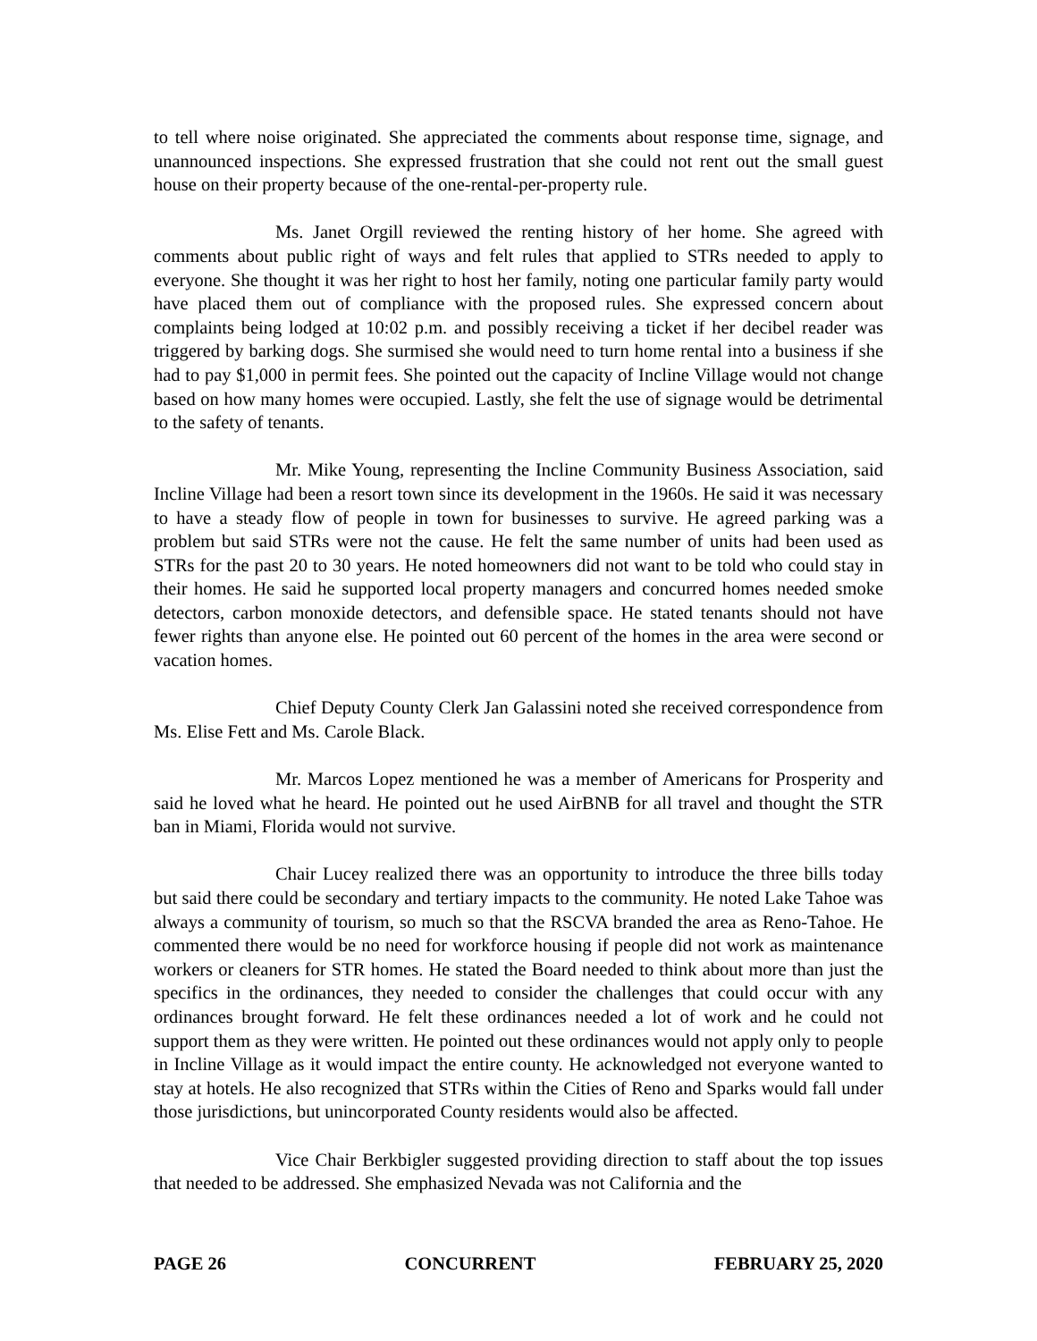to tell where noise originated. She appreciated the comments about response time, signage, and unannounced inspections. She expressed frustration that she could not rent out the small guest house on their property because of the one-rental-per-property rule.
Ms. Janet Orgill reviewed the renting history of her home. She agreed with comments about public right of ways and felt rules that applied to STRs needed to apply to everyone. She thought it was her right to host her family, noting one particular family party would have placed them out of compliance with the proposed rules. She expressed concern about complaints being lodged at 10:02 p.m. and possibly receiving a ticket if her decibel reader was triggered by barking dogs. She surmised she would need to turn home rental into a business if she had to pay $1,000 in permit fees. She pointed out the capacity of Incline Village would not change based on how many homes were occupied. Lastly, she felt the use of signage would be detrimental to the safety of tenants.
Mr. Mike Young, representing the Incline Community Business Association, said Incline Village had been a resort town since its development in the 1960s. He said it was necessary to have a steady flow of people in town for businesses to survive. He agreed parking was a problem but said STRs were not the cause. He felt the same number of units had been used as STRs for the past 20 to 30 years. He noted homeowners did not want to be told who could stay in their homes. He said he supported local property managers and concurred homes needed smoke detectors, carbon monoxide detectors, and defensible space. He stated tenants should not have fewer rights than anyone else. He pointed out 60 percent of the homes in the area were second or vacation homes.
Chief Deputy County Clerk Jan Galassini noted she received correspondence from Ms. Elise Fett and Ms. Carole Black.
Mr. Marcos Lopez mentioned he was a member of Americans for Prosperity and said he loved what he heard. He pointed out he used AirBNB for all travel and thought the STR ban in Miami, Florida would not survive.
Chair Lucey realized there was an opportunity to introduce the three bills today but said there could be secondary and tertiary impacts to the community. He noted Lake Tahoe was always a community of tourism, so much so that the RSCVA branded the area as Reno-Tahoe. He commented there would be no need for workforce housing if people did not work as maintenance workers or cleaners for STR homes. He stated the Board needed to think about more than just the specifics in the ordinances, they needed to consider the challenges that could occur with any ordinances brought forward. He felt these ordinances needed a lot of work and he could not support them as they were written. He pointed out these ordinances would not apply only to people in Incline Village as it would impact the entire county. He acknowledged not everyone wanted to stay at hotels. He also recognized that STRs within the Cities of Reno and Sparks would fall under those jurisdictions, but unincorporated County residents would also be affected.
Vice Chair Berkbigler suggested providing direction to staff about the top issues that needed to be addressed. She emphasized Nevada was not California and the
PAGE 26 CONCURRENT FEBRUARY 25, 2020